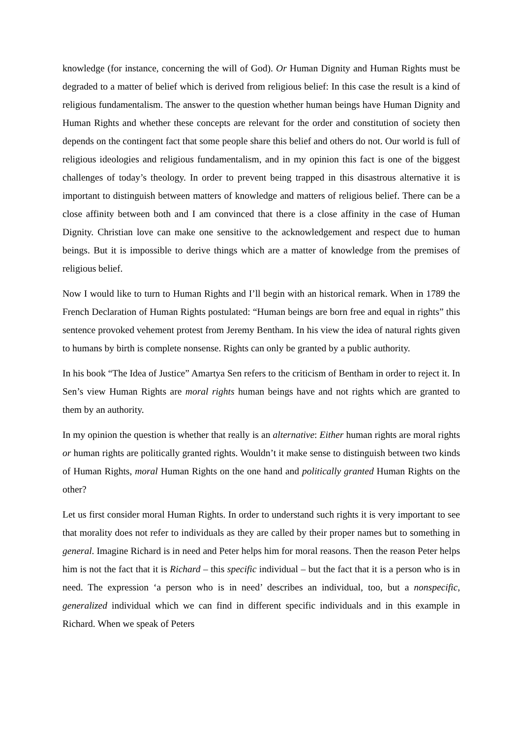knowledge (for instance, concerning the will of God). Or Human Dignity and Human Rights must be degraded to a matter of belief which is derived from religious belief: In this case the result is a kind of religious fundamentalism. The answer to the question whether human beings have Human Dignity and Human Rights and whether these concepts are relevant for the order and constitution of society then depends on the contingent fact that some people share this belief and others do not. Our world is full of religious ideologies and religious fundamentalism, and in my opinion this fact is one of the biggest challenges of today’s theology. In order to prevent being trapped in this disastrous alternative it is important to distinguish between matters of knowledge and matters of religious belief. There can be a close affinity between both and I am convinced that there is a close affinity in the case of Human Dignity. Christian love can make one sensitive to the acknowledgement and respect due to human beings. But it is impossible to derive things which are a matter of knowledge from the premises of religious belief.
Now I would like to turn to Human Rights and I’ll begin with an historical remark. When in 1789 the French Declaration of Human Rights postulated: “Human beings are born free and equal in rights” this sentence provoked vehement protest from Jeremy Bentham. In his view the idea of natural rights given to humans by birth is complete nonsense. Rights can only be granted by a public authority.
In his book “The Idea of Justice” Amartya Sen refers to the criticism of Bentham in order to reject it. In Sen’s view Human Rights are moral rights human beings have and not rights which are granted to them by an authority.
In my opinion the question is whether that really is an alternative: Either human rights are moral rights or human rights are politically granted rights. Wouldn’t it make sense to distinguish between two kinds of Human Rights, moral Human Rights on the one hand and politically granted Human Rights on the other?
Let us first consider moral Human Rights. In order to understand such rights it is very important to see that morality does not refer to individuals as they are called by their proper names but to something in general. Imagine Richard is in need and Peter helps him for moral reasons. Then the reason Peter helps him is not the fact that it is Richard – this specific individual – but the fact that it is a person who is in need. The expression ‘a person who is in need’ describes an individual, too, but a nonspecific, generalized individual which we can find in different specific individuals and in this example in Richard. When we speak of Peters